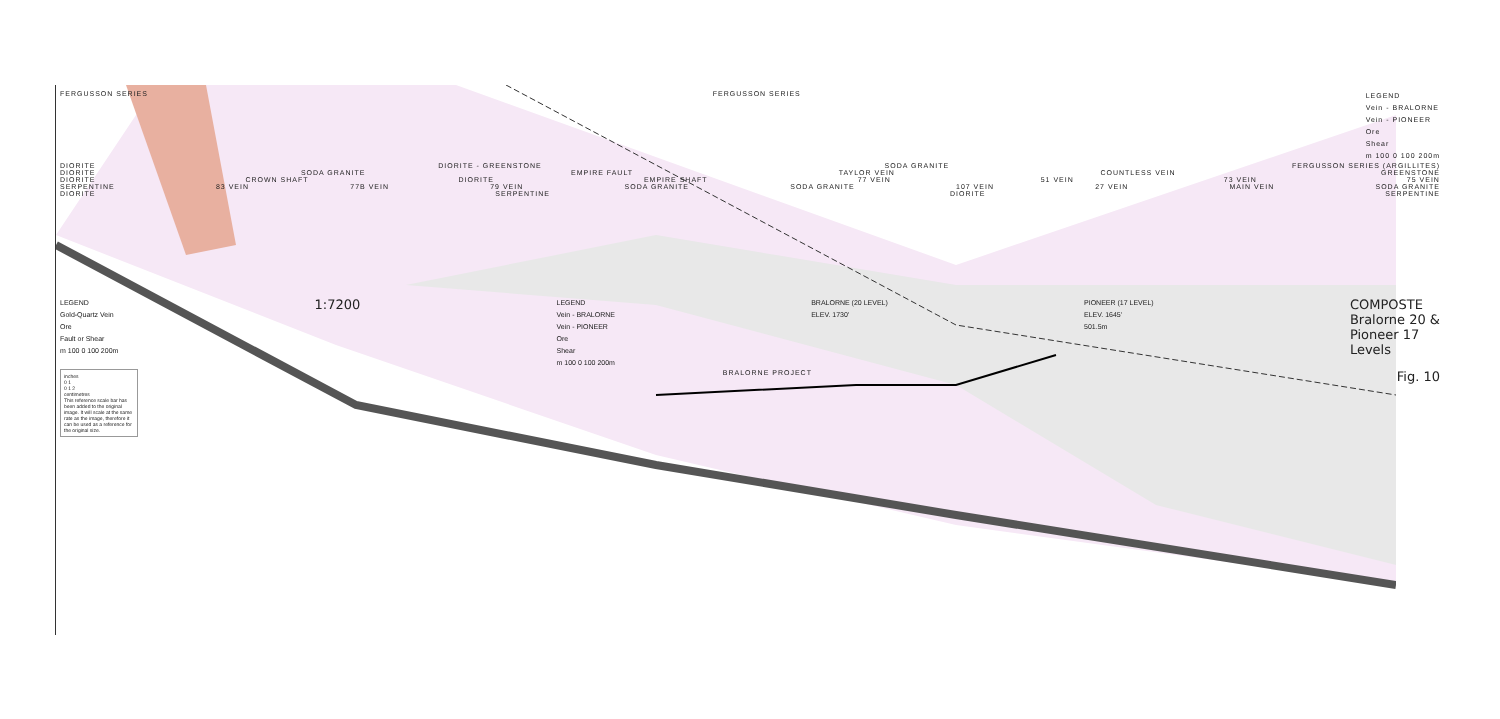FERGUSSON SERIES FERGUSSON SERIES LEGEND
Vein - BRALORNE
Vein - PIONEER
Ore
Shear
m 100 0 100 200m
DIORITE DIORITE - GREENSTONE SODA GRANITE FERGUSSON SERIES (ARGILLITES)
DIORITE SODA GRANITE EMPIRE FAULT TAYLOR VEIN COUNTLESS VEIN GREENSTONE
DIORITE CROWN SHAFT DIORITE EMPIRE SHAFT 77 VEIN 51 VEIN 73 VEIN 75 VEIN
SERPENTINE 83 VEIN 77B VEIN 79 VEIN SODA GRANITE SODA GRANITE 107 VEIN 27 VEIN MAIN VEIN SODA GRANITE
DIORITE SERPENTINE DIORITE SERPENTINE
LEGEND
Gold-Quartz Vein
Ore
Fault or Shear
m 100 0 100 200m
1:7200
LEGEND
Vein - BRALORNE
Vein - PIONEER
Ore
Shear
m 100 0 100 200m
BRALORNE (20 LEVEL)
ELEV. 1730'
PIONEER (17 LEVEL)
ELEV. 1645'
501.5m
COMPOSTE
Bralorne 20 &
Pioneer 17
Levels
inches
0 1
0 1 2
centimetres
This reference scale bar has been added to the original image. It will scale at the same rate as the image, therefore it can be used as a reference for the original size.
BRALORNE PROJECT Fig. 10